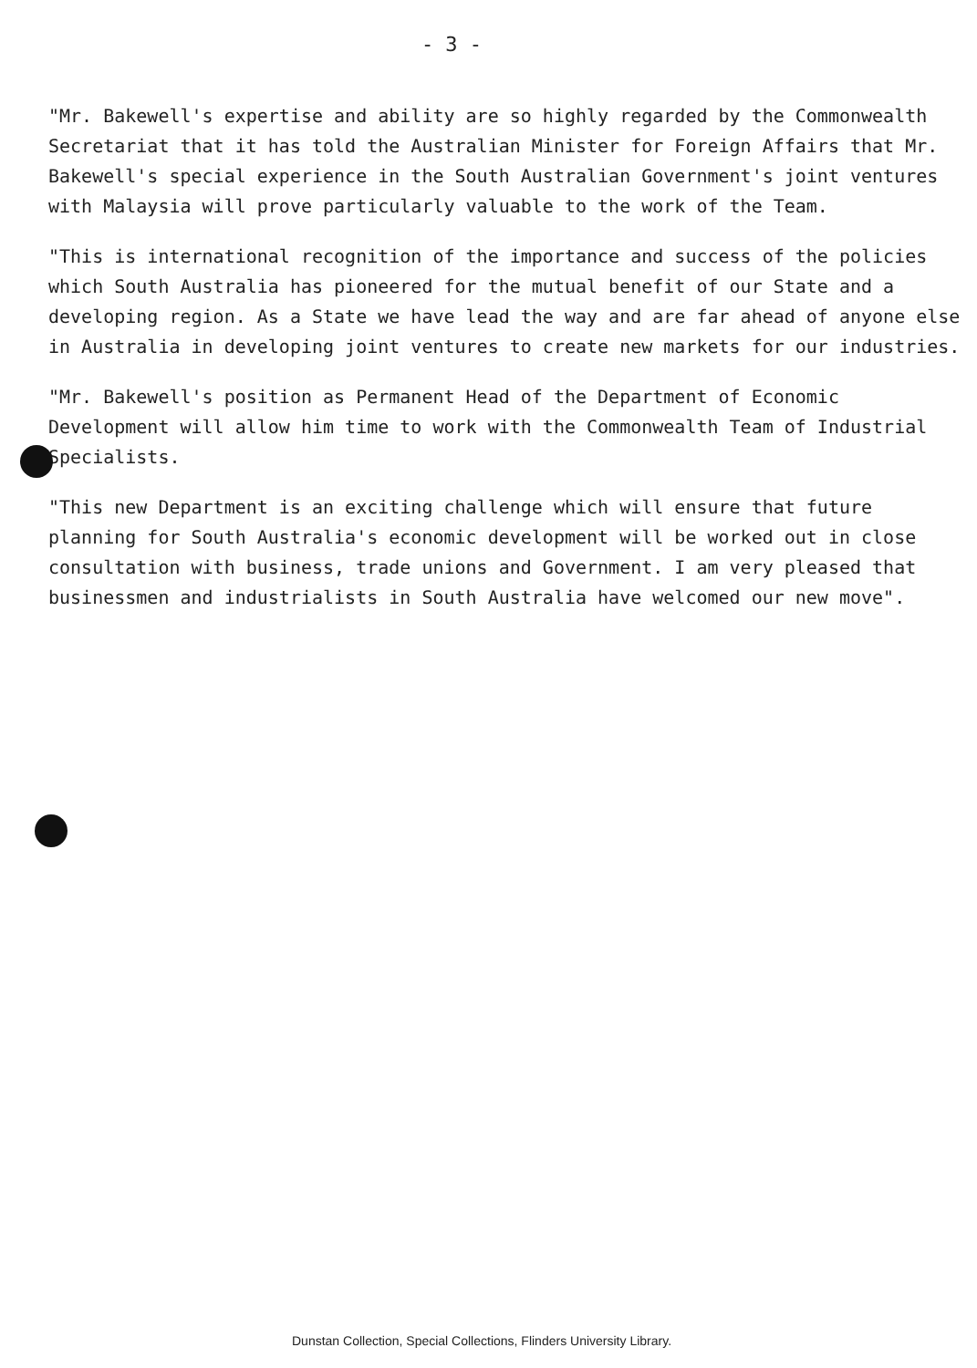- 3 -
"Mr. Bakewell's expertise and ability are so highly regarded by the Commonwealth Secretariat that it has told the Australian Minister for Foreign Affairs that Mr. Bakewell's special experience in the South Australian Government's joint ventures with Malaysia will prove particularly valuable to the work of the Team.
"This is international recognition of the importance and success of the policies which South Australia has pioneered for the mutual benefit of our State and a developing region. As a State we have lead the way and are far ahead of anyone else in Australia in developing joint ventures to create new markets for our industries.
"Mr. Bakewell's position as Permanent Head of the Department of Economic Development will allow him time to work with the Commonwealth Team of Industrial Specialists.
"This new Department is an exciting challenge which will ensure that future planning for South Australia's economic development will be worked out in close consultation with business, trade unions and Government. I am very pleased that businessmen and industrialists in South Australia have welcomed our new move".
Dunstan Collection, Special Collections, Flinders University Library.